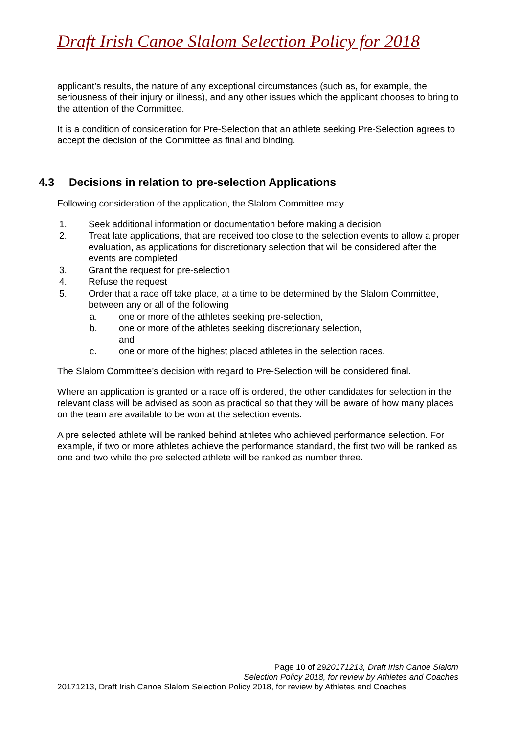Draft Irish Canoe Slalom Selection Policy for 2018
applicant’s results, the nature of any exceptional circumstances (such as, for example, the seriousness of their injury or illness), and any other issues which the applicant chooses to bring to the attention of the Committee.
It is a condition of consideration for Pre-Selection that an athlete seeking Pre-Selection agrees to accept the decision of the Committee as final and binding.
4.3 Decisions in relation to pre-selection Applications
Following consideration of the application, the Slalom Committee may
1. Seek additional information or documentation before making a decision
2. Treat late applications, that are received too close to the selection events to allow a proper evaluation, as applications for discretionary selection that will be considered after the events are completed
3. Grant the request for pre-selection
4. Refuse the request
5. Order that a race off take place, at a time to be determined by the Slalom Committee, between any or all of the following
a. one or more of the athletes seeking pre-selection,
b. one or more of the athletes seeking discretionary selection,
and
c. one or more of the highest placed athletes in the selection races.
The Slalom Committee’s decision with regard to Pre-Selection will be considered final.
Where an application is granted or a race off is ordered, the other candidates for selection in the relevant class will be advised as soon as practical so that they will be aware of how many places on the team are available to be won at the selection events.
A pre selected athlete will be ranked behind athletes who achieved performance selection. For example, if two or more athletes achieve the performance standard, the first two will be ranked as one and two while the pre selected athlete will be ranked as number three.
Page 10 of 2920171213, Draft Irish Canoe Slalom
Selection Policy 2018, for review by Athletes and Coaches
20171213, Draft Irish Canoe Slalom Selection Policy 2018, for review by Athletes and Coaches